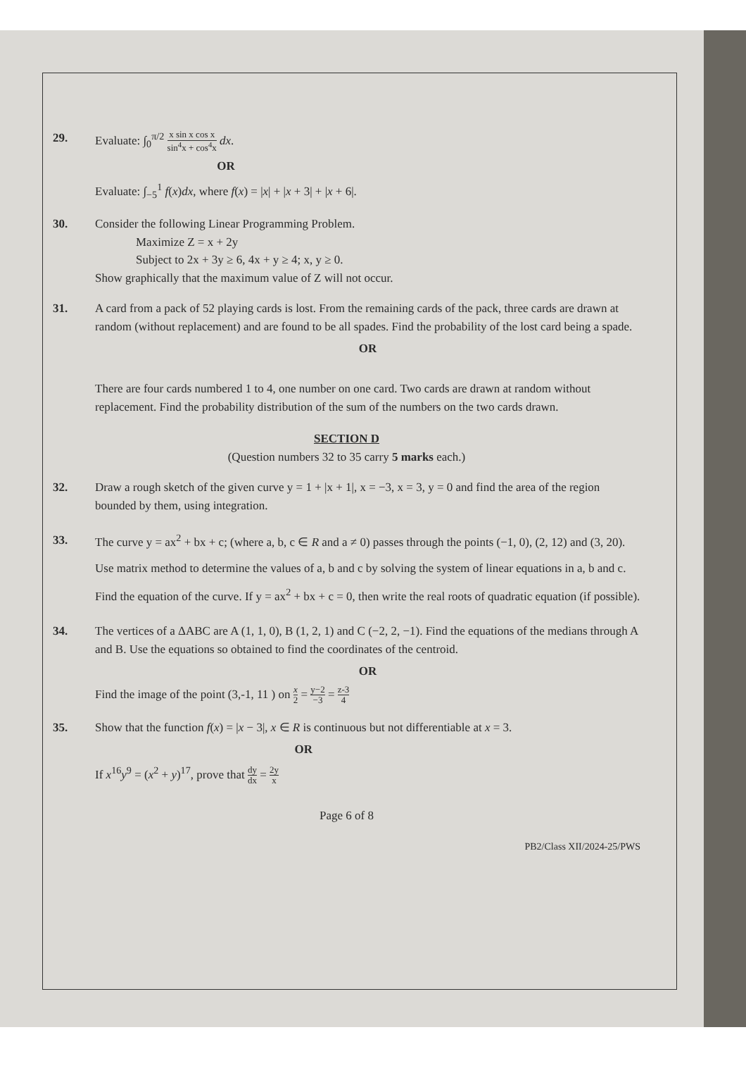29. Evaluate: ∫<sub>0</sub><sup>π/2</sup> x sin x cos x sin<sup>4</sup>x + cos<sup>4</sup>x dx.
OR
Evaluate: ∫<sub>−5</sub><sup>1</sup> f(x)dx, where f(x) = |x| + |x + 3| + |x + 6|.
30. Consider the following Linear Programming Problem.
Maximize Z = x + 2y
Subject to 2x + 3y ≥ 6, 4x + y ≥ 4; x, y ≥ 0.
Show graphically that the maximum value of Z will not occur.
31. A card from a pack of 52 playing cards is lost. From the remaining cards of the pack, three cards are drawn at random (without replacement) and are found to be all spades. Find the probability of the lost card being a spade.
OR
There are four cards numbered 1 to 4, one number on one card. Two cards are drawn at random without replacement. Find the probability distribution of the sum of the numbers on the two cards drawn.
SECTION D
(Question numbers 32 to 35 carry 5 marks each.)
32. Draw a rough sketch of the given curve y = 1 + |x + 1|, x = −3, x = 3, y = 0 and find the area of the region bounded by them, using integration.
33. The curve y = ax<sup>2</sup> + bx + c; (where a, b, c ∈ R and a ≠ 0) passes through the points (−1, 0), (2, 12) and (3, 20). Use matrix method to determine the values of a, b and c by solving the system of linear equations in a, b and c. Find the equation of the curve. If y = ax<sup>2</sup> + bx + c = 0, then write the real roots of quadratic equation (if possible).
34. The vertices of a ΔABC are A (1, 1, 0), B (1, 2, 1) and C (−2, 2, −1). Find the equations of the medians through A and B. Use the equations so obtained to find the coordinates of the centroid.
OR
Find the image of the point (3,-1, 11 ) on x 2 = y−2 −3 = z-3 4
35. Show that the function f(x) = |x − 3|, x ∈ R is continuous but not differentiable at x = 3.
OR
If x<sup>16</sup>y<sup>9</sup> = (x<sup>2</sup> + y)<sup>17</sup>, prove that dy dx = 2y x
Page 6 of 8
PB2/Class XII/2024-25/PWS